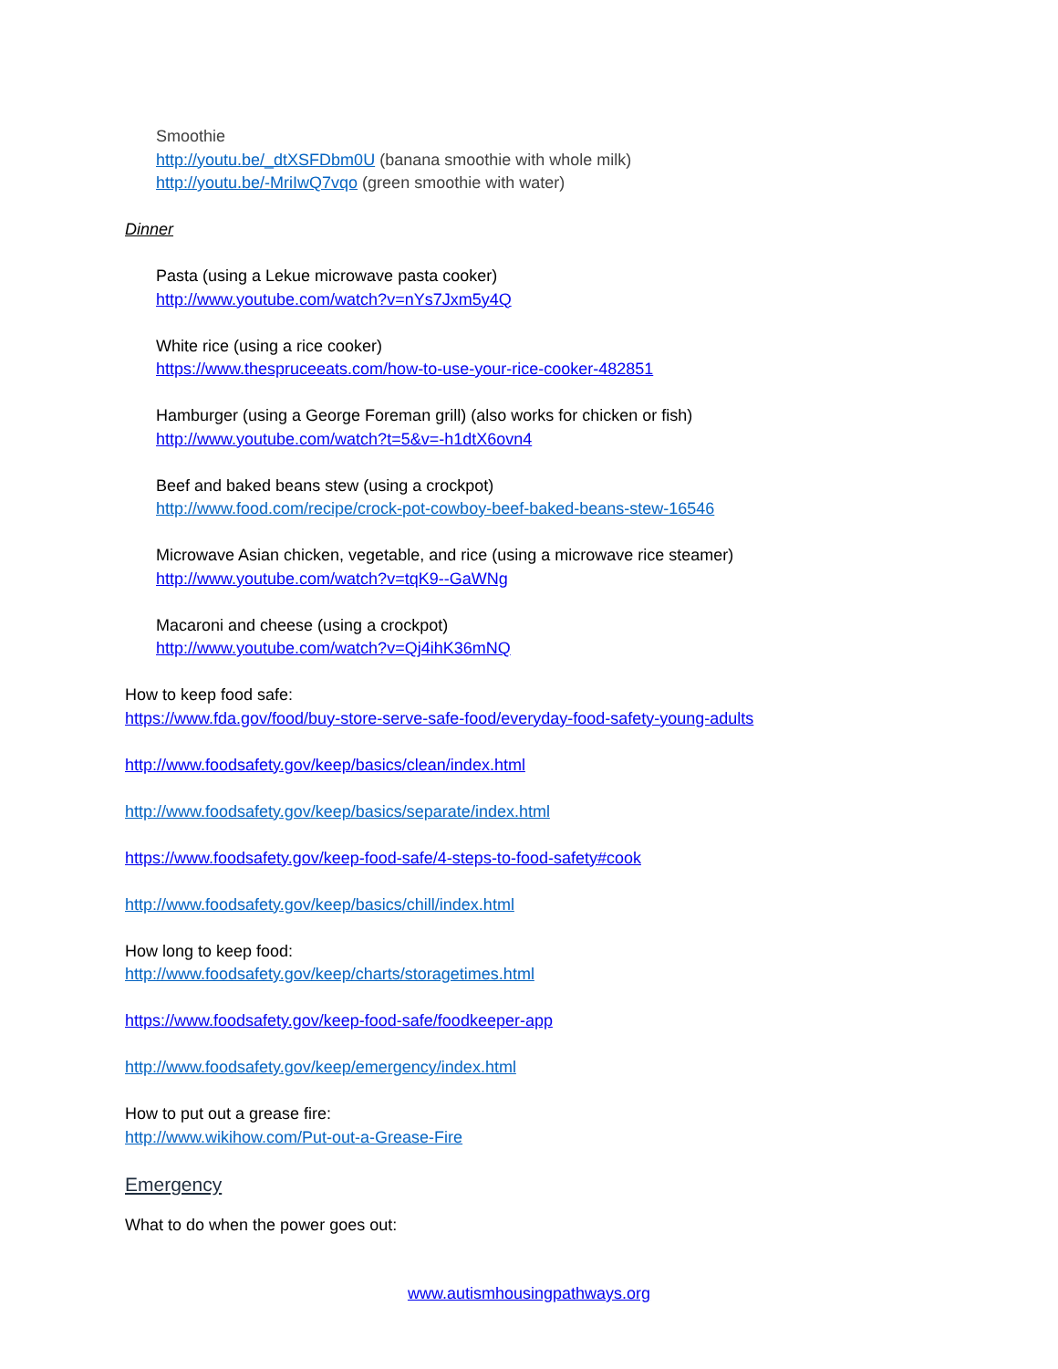Smoothie
http://youtu.be/_dtXSFDbm0U (banana smoothie with whole milk)
http://youtu.be/-MriIwQ7vqo (green smoothie with water)
Dinner
Pasta (using a Lekue microwave pasta cooker)
http://www.youtube.com/watch?v=nYs7Jxm5y4Q
White rice (using a rice cooker)
https://www.thespruceeats.com/how-to-use-your-rice-cooker-482851
Hamburger (using a George Foreman grill) (also works for chicken or fish)
http://www.youtube.com/watch?t=5&v=-h1dtX6ovn4
Beef and baked beans stew (using a crockpot)
http://www.food.com/recipe/crock-pot-cowboy-beef-baked-beans-stew-16546
Microwave Asian chicken, vegetable, and rice (using a microwave rice steamer)
http://www.youtube.com/watch?v=tqK9--GaWNg
Macaroni and cheese (using a crockpot)
http://www.youtube.com/watch?v=Qj4ihK36mNQ
How to keep food safe:
https://www.fda.gov/food/buy-store-serve-safe-food/everyday-food-safety-young-adults
http://www.foodsafety.gov/keep/basics/clean/index.html
http://www.foodsafety.gov/keep/basics/separate/index.html
https://www.foodsafety.gov/keep-food-safe/4-steps-to-food-safety#cook
http://www.foodsafety.gov/keep/basics/chill/index.html
How long to keep food:
http://www.foodsafety.gov/keep/charts/storagetimes.html
https://www.foodsafety.gov/keep-food-safe/foodkeeper-app
http://www.foodsafety.gov/keep/emergency/index.html
How to put out a grease fire:
http://www.wikihow.com/Put-out-a-Grease-Fire
Emergency
What to do when the power goes out:
www.autismhousingpathways.org